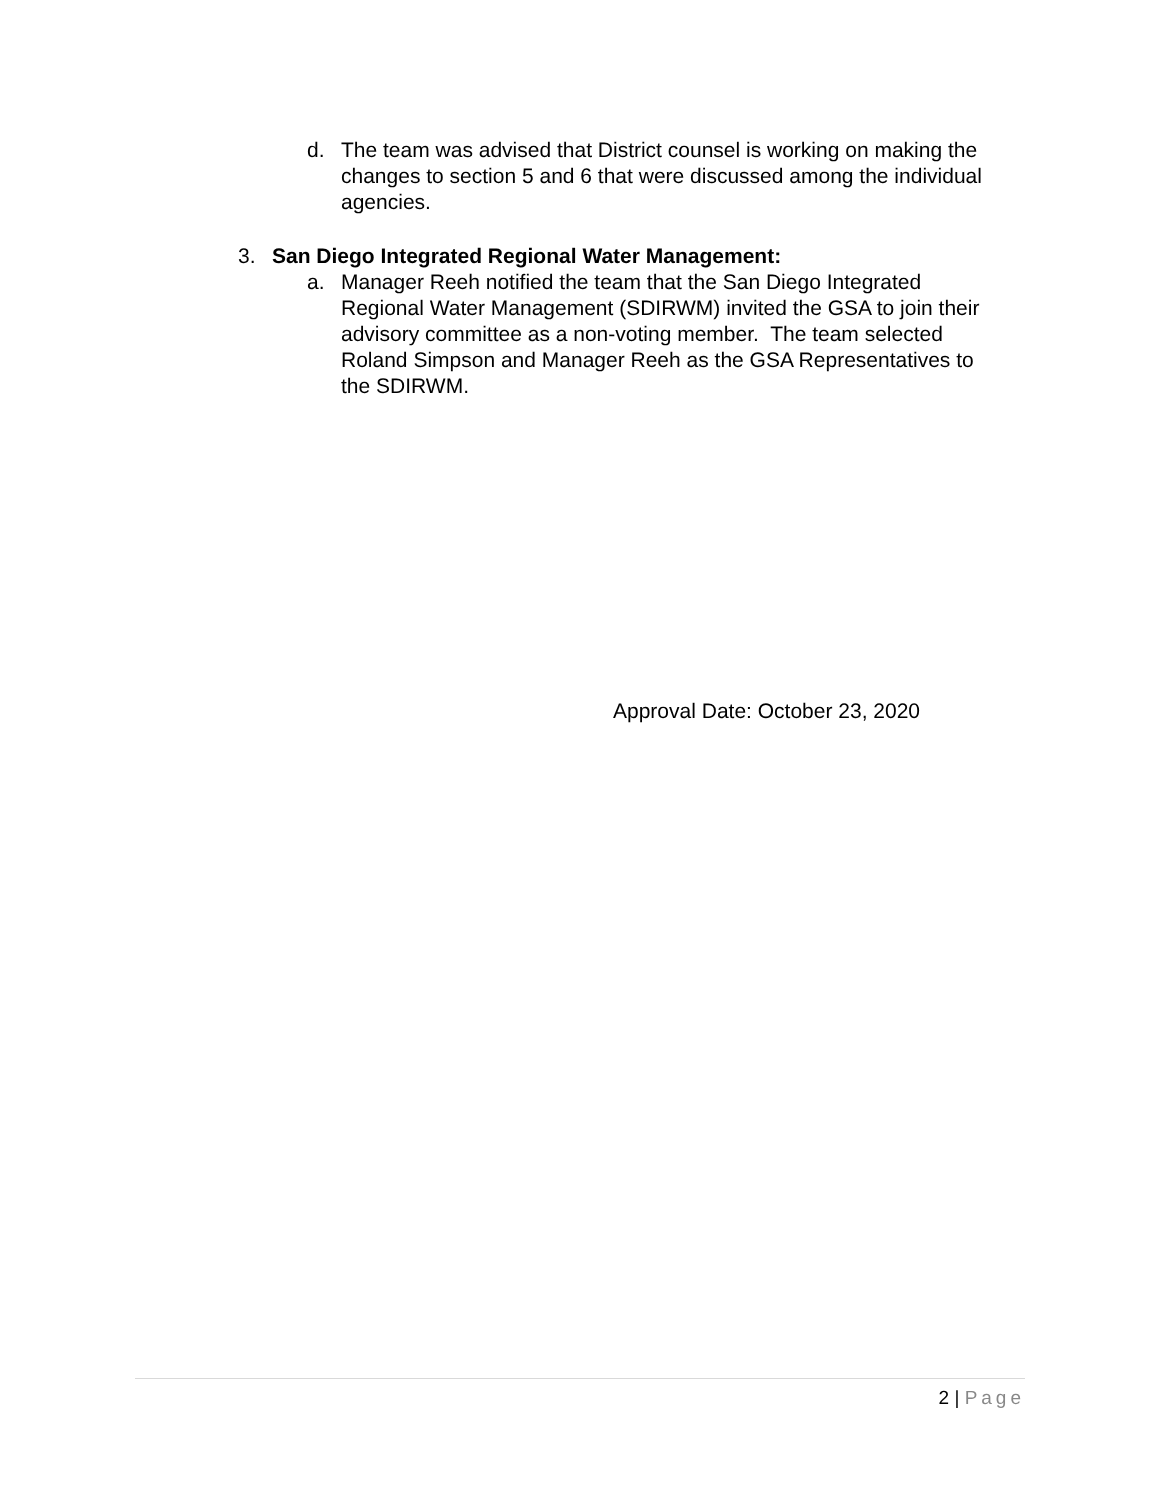d. The team was advised that District counsel is working on making the changes to section 5 and 6 that were discussed among the individual agencies.
3. San Diego Integrated Regional Water Management:
a. Manager Reeh notified the team that the San Diego Integrated Regional Water Management (SDIRWM) invited the GSA to join their advisory committee as a non-voting member. The team selected Roland Simpson and Manager Reeh as the GSA Representatives to the SDIRWM.
Approval Date: October 23, 2020
2 | Page